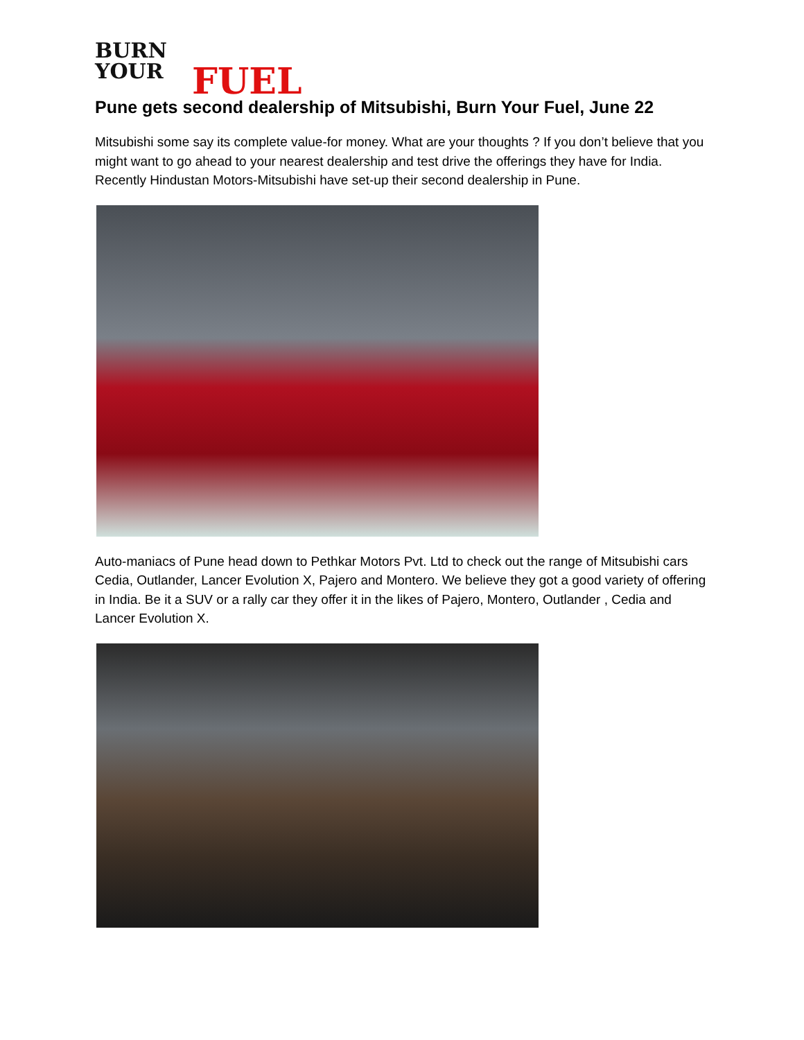BURN
YOUR
FUEL
Pune gets second dealership of Mitsubishi, Burn Your Fuel, June 22
Mitsubishi some say its complete value-for money. What are your thoughts ? If you don’t believe that you might want to go ahead to your nearest dealership and test drive the offerings they have for India. Recently Hindustan Motors-Mitsubishi have set-up their second dealership in Pune.
Auto-maniacs of Pune head down to Pethkar Motors Pvt. Ltd to check out the range of Mitsubishi cars Cedia, Outlander, Lancer Evolution X, Pajero and Montero. We believe they got a good variety of offering in India. Be it a SUV or a rally car they offer it in the likes of Pajero, Montero, Outlander , Cedia and Lancer Evolution X.